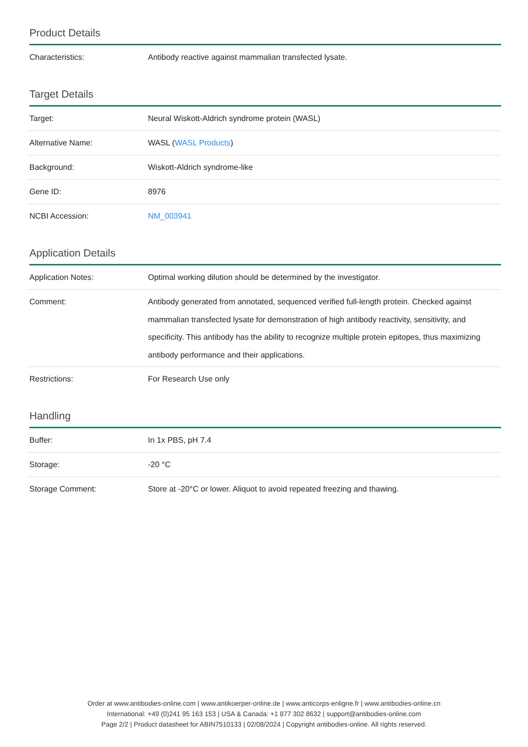Product Details
| Characteristics: | Antibody reactive against mammalian transfected lysate. |
Target Details
| Target: | Neural Wiskott-Aldrich syndrome protein (WASL) |
| Alternative Name: | WASL ( WASL Products ) |
| Background: | Wiskott-Aldrich syndrome-like |
| Gene ID: | 8976 |
| NCBI Accession: | NM_003941 |
Application Details
| Application Notes: | Optimal working dilution should be determined by the investigator. |
| Comment: | Antibody generated from annotated, sequenced verified full-length protein. Checked against mammalian transfected lysate for demonstration of high antibody reactivity, sensitivity, and specificity. This antibody has the ability to recognize multiple protein epitopes, thus maximizing antibody performance and their applications. |
| Restrictions: | For Research Use only |
Handling
| Buffer: | In 1x PBS, pH 7.4 |
| Storage: | -20 °C |
| Storage Comment: | Store at -20°C or lower. Aliquot to avoid repeated freezing and thawing. |
Order at www.antibodies-online.com | www.antikoerper-online.de | www.anticorps-enligne.fr | www.antibodies-online.cn
International: +49 (0)241 95 163 153 | USA & Canada: +1 877 302 8632 | support@antibodies-online.com
Page 2/2 | Product datasheet for ABIN7510133 | 02/08/2024 | Copyright antibodies-online. All rights reserved.